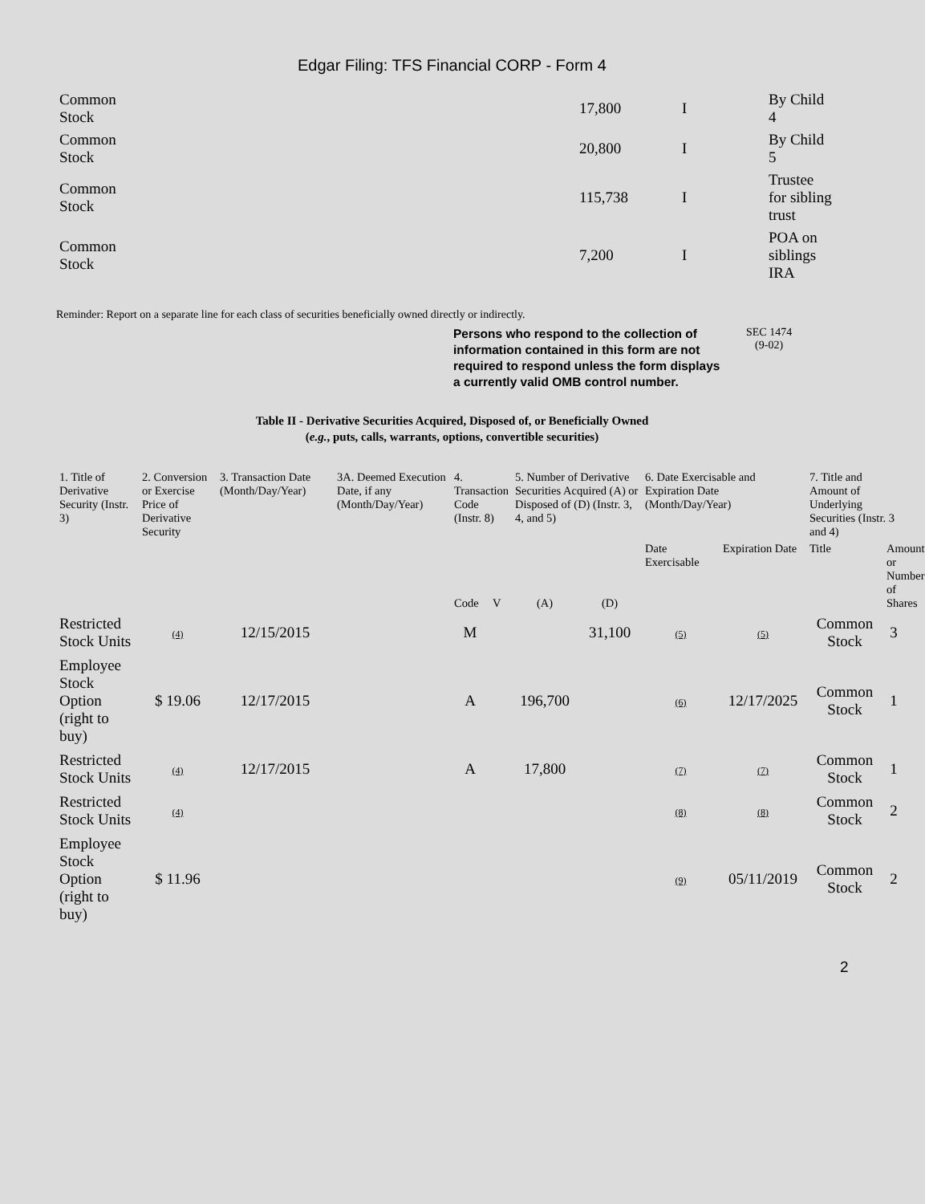Edgar Filing: TFS Financial CORP - Form 4
| Common Stock | 17,800 | I | By Child 4 |
| Common Stock | 20,800 | I | By Child 5 |
| Common Stock | 115,738 | I | Trustee for sibling trust |
| Common Stock | 7,200 | I | POA on siblings IRA |
Reminder: Report on a separate line for each class of securities beneficially owned directly or indirectly.
Persons who respond to the collection of information contained in this form are not required to respond unless the form displays a currently valid OMB control number.
SEC 1474
(9-02)
Table II - Derivative Securities Acquired, Disposed of, or Beneficially Owned
(e.g., puts, calls, warrants, options, convertible securities)
| 1. Title of Derivative Security (Instr. 3) | 2. Conversion or Exercise Price of Derivative Security | 3. Transaction Date (Month/Day/Year) | 3A. Deemed Execution Date, if any (Month/Day/Year) | 4. Transaction Code (Instr. 8) | | 5. Number of Derivative Securities Acquired (A) or Disposed of (D) (Instr. 3, 4, and 5) | | 6. Date Exercisable and Expiration Date (Month/Day/Year) | | 7. Title and Amount of Underlying Securities (Instr. 3 and 4) | |
| --- | --- | --- | --- | --- | --- | --- | --- | --- | --- | --- | --- |
| | | | | Code | V | (A) | (D) | Date Exercisable | Expiration Date | Title | Amount or Number of Shares |
| Restricted Stock Units | (4) | 12/15/2015 | | M | | | 31,100 | (5) | (5) | Common Stock | 3 |
| Employee Stock Option (right to buy) | $ 19.06 | 12/17/2015 | | A | | 196,700 | | (6) | 12/17/2025 | Common Stock | 1 |
| Restricted Stock Units | (4) | 12/17/2015 | | A | | 17,800 | | (7) | (7) | Common Stock | 1 |
| Restricted Stock Units | (4) | | | | | | | (8) | (8) | Common Stock | 2 |
| Employee Stock Option (right to buy) | $ 11.96 | | | | | | | (9) | 05/11/2019 | Common Stock | 2 |
2